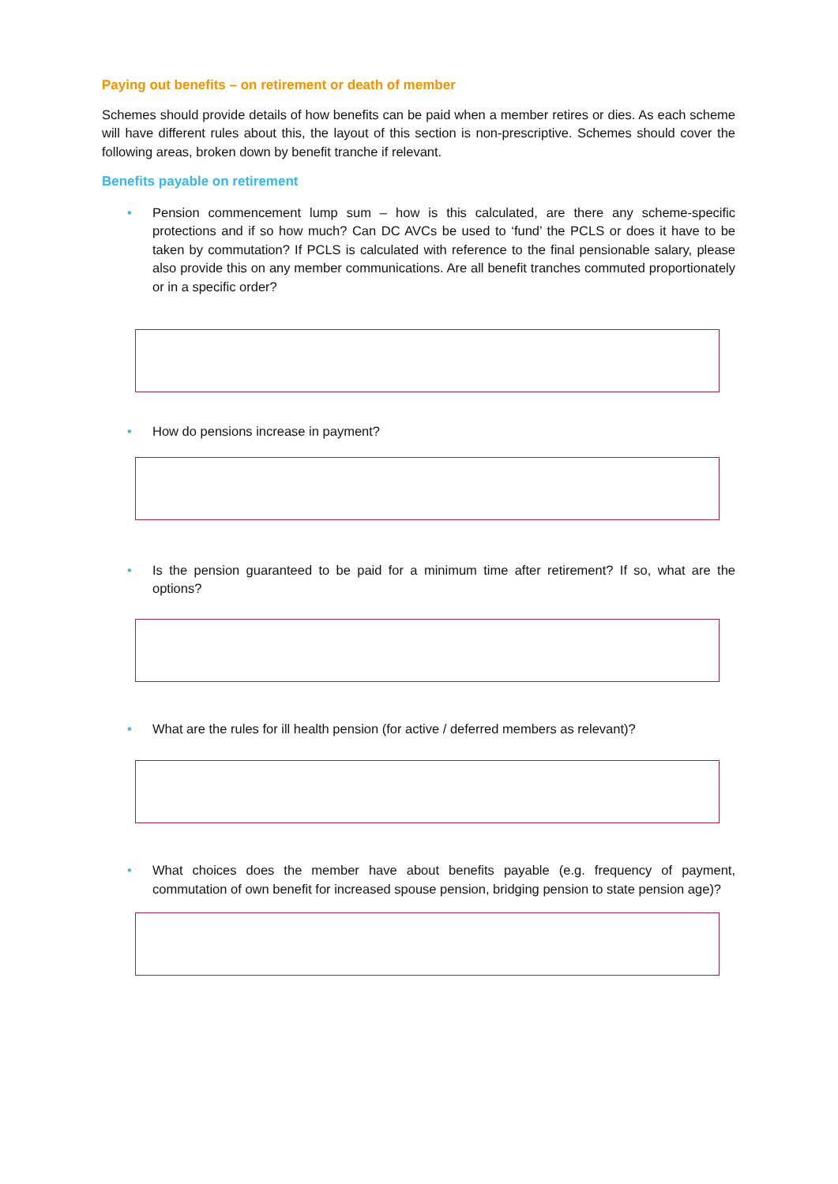Paying out benefits – on retirement or death of member
Schemes should provide details of how benefits can be paid when a member retires or dies. As each scheme will have different rules about this, the layout of this section is non-prescriptive. Schemes should cover the following areas, broken down by benefit tranche if relevant.
Benefits payable on retirement
• Pension commencement lump sum – how is this calculated, are there any scheme-specific protections and if so how much? Can DC AVCs be used to ‘fund’ the PCLS or does it have to be taken by commutation? If PCLS is calculated with reference to the final pensionable salary, please also provide this on any member communications. Are all benefit tranches commuted proportionately or in a specific order?
• How do pensions increase in payment?
• Is the pension guaranteed to be paid for a minimum time after retirement? If so, what are the options?
• What are the rules for ill health pension (for active / deferred members as relevant)?
• What choices does the member have about benefits payable (e.g. frequency of payment, commutation of own benefit for increased spouse pension, bridging pension to state pension age)?